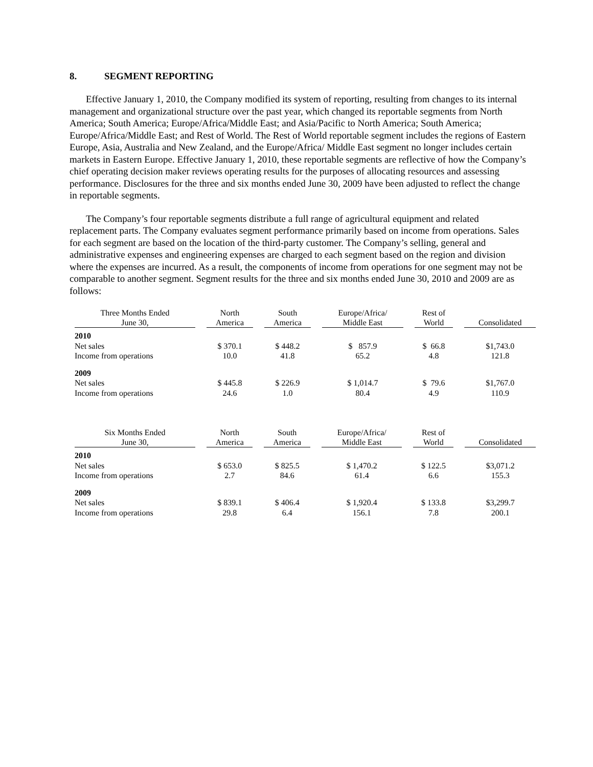8. SEGMENT REPORTING
Effective January 1, 2010, the Company modified its system of reporting, resulting from changes to its internal management and organizational structure over the past year, which changed its reportable segments from North America; South America; Europe/Africa/Middle East; and Asia/Pacific to North America; South America; Europe/Africa/Middle East; and Rest of World. The Rest of World reportable segment includes the regions of Eastern Europe, Asia, Australia and New Zealand, and the Europe/Africa/ Middle East segment no longer includes certain markets in Eastern Europe. Effective January 1, 2010, these reportable segments are reflective of how the Company’s chief operating decision maker reviews operating results for the purposes of allocating resources and assessing performance. Disclosures for the three and six months ended June 30, 2009 have been adjusted to reflect the change in reportable segments.
The Company’s four reportable segments distribute a full range of agricultural equipment and related replacement parts. The Company evaluates segment performance primarily based on income from operations. Sales for each segment are based on the location of the third-party customer. The Company’s selling, general and administrative expenses and engineering expenses are charged to each segment based on the region and division where the expenses are incurred. As a result, the components of income from operations for one segment may not be comparable to another segment. Segment results for the three and six months ended June 30, 2010 and 2009 are as follows:
| Three Months Ended June 30, | | North America | | South America | | Europe/Africa/ Middle East | | Rest of World | | Consolidated |
| --- | --- | --- | --- | --- | --- | --- | --- | --- | --- | --- |
| 2010 | | | | | | | | | | |
| Net sales | | $ 370.1 | | $ 448.2 | | $ 857.9 | | $ 66.8 | | $1,743.0 |
| Income from operations | | 10.0 | | 41.8 | | 65.2 | | 4.8 | | 121.8 |
| 2009 | | | | | | | | | | |
| Net sales | | $ 445.8 | | $ 226.9 | | $ 1,014.7 | | $ 79.6 | | $1,767.0 |
| Income from operations | | 24.6 | | 1.0 | | 80.4 | | 4.9 | | 110.9 |
| Six Months Ended June 30, | | North America | | South America | | Europe/Africa/ Middle East | | Rest of World | | Consolidated |
| --- | --- | --- | --- | --- | --- | --- | --- | --- | --- | --- |
| 2010 | | | | | | | | | | |
| Net sales | | $ 653.0 | | $ 825.5 | | $ 1,470.2 | | $ 122.5 | | $3,071.2 |
| Income from operations | | 2.7 | | 84.6 | | 61.4 | | 6.6 | | 155.3 |
| 2009 | | | | | | | | | | |
| Net sales | | $ 839.1 | | $ 406.4 | | $ 1,920.4 | | $ 133.8 | | $3,299.7 |
| Income from operations | | 29.8 | | 6.4 | | 156.1 | | 7.8 | | 200.1 |